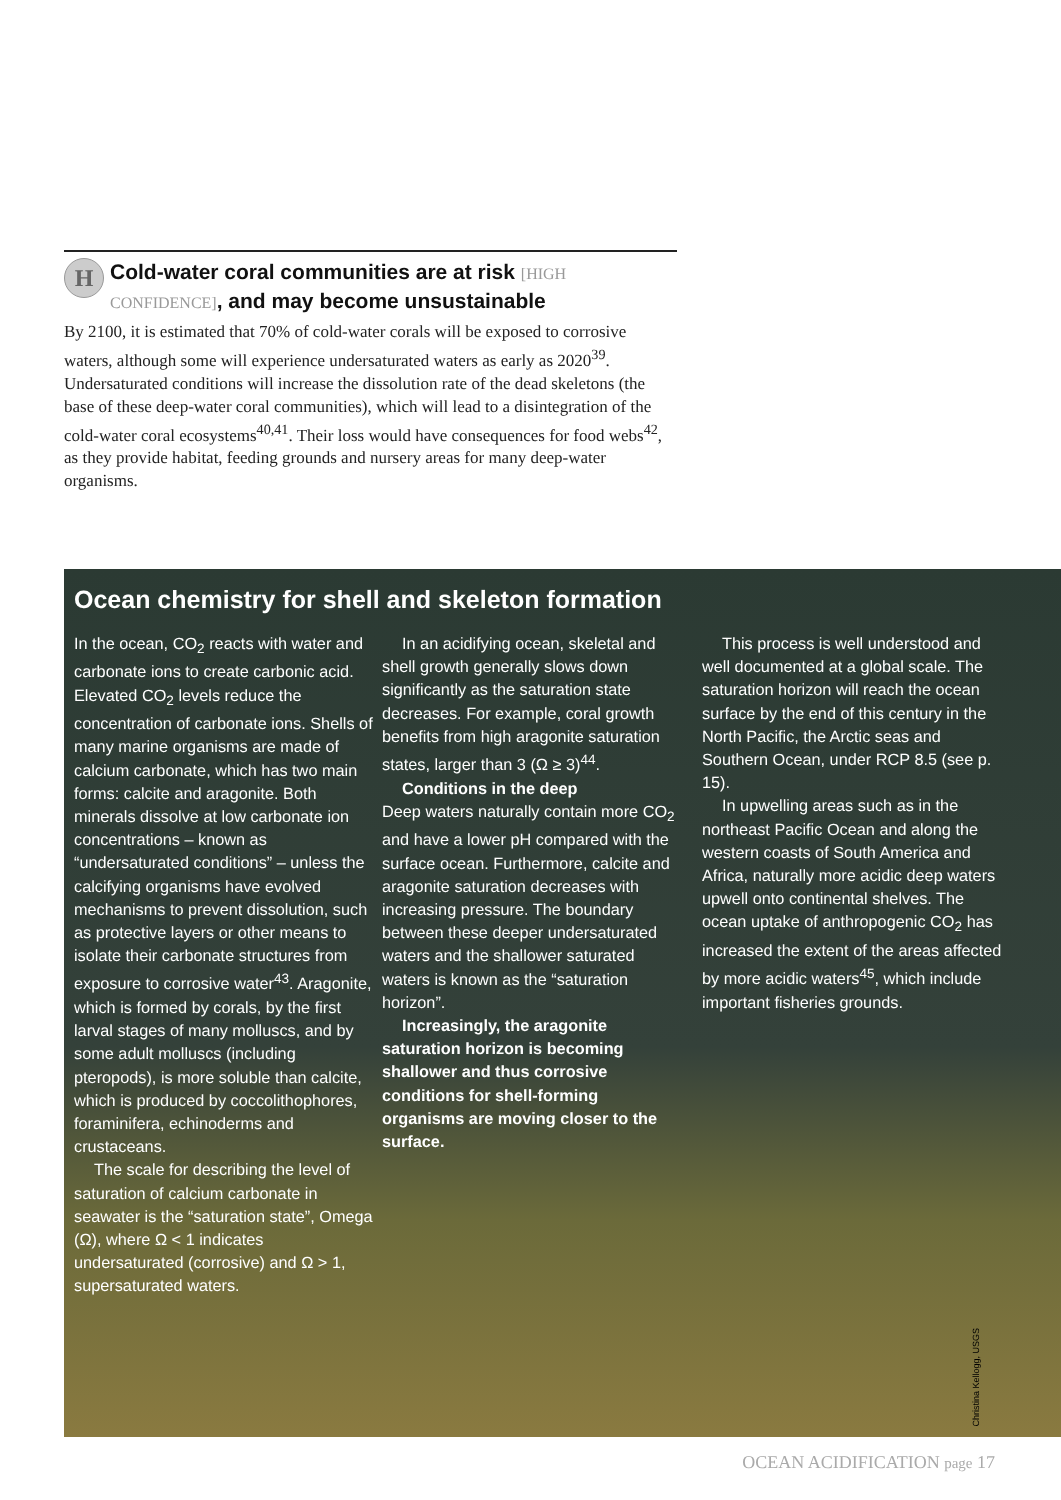H
Cold-water coral communities are at risk [HIGH CONFIDENCE], and may become unsustainable
By 2100, it is estimated that 70% of cold-water corals will be exposed to corrosive waters, although some will experience undersaturated waters as early as 2020<sup>39</sup>. Undersaturated conditions will increase the dissolution rate of the dead skeletons (the base of these deep-water coral communities), which will lead to a disintegration of the cold-water coral ecosystems<sup>40,41</sup>. Their loss would have consequences for food webs<sup>42</sup>, as they provide habitat, feeding grounds and nursery areas for many deep-water organisms.
Ocean chemistry for shell and skeleton formation
In the ocean, CO<sub>2</sub> reacts with water and carbonate ions to create carbonic acid. Elevated CO<sub>2</sub> levels reduce the concentration of carbonate ions. Shells of many marine organisms are made of calcium carbonate, which has two main forms: calcite and aragonite. Both minerals dissolve at low carbonate ion concentrations – known as “undersaturated conditions” – unless the calcifying organisms have evolved mechanisms to prevent dissolution, such as protective layers or other means to isolate their carbonate structures from exposure to corrosive water<sup>43</sup>. Aragonite, which is formed by corals, by the first larval stages of many molluscs, and by some adult molluscs (including pteropods), is more soluble than calcite, which is produced by coccolithophores, foraminifera, echinoderms and crustaceans.
The scale for describing the level of saturation of calcium carbonate in seawater is the “saturation state”, Omega (Ω), where Ω < 1 indicates undersaturated (corrosive) and Ω > 1, supersaturated waters.
In an acidifying ocean, skeletal and shell growth generally slows down significantly as the saturation state decreases. For example, coral growth benefits from high aragonite saturation states, larger than 3 (Ω ≥ 3)<sup>44</sup>.
Conditions in the deep
Deep waters naturally contain more CO<sub>2</sub> and have a lower pH compared with the surface ocean. Furthermore, calcite and aragonite saturation decreases with increasing pressure. The boundary between these deeper undersaturated waters and the shallower saturated waters is known as the “saturation horizon”.
Increasingly, the aragonite saturation horizon is becoming shallower and thus corrosive conditions for shell-forming organisms are moving closer to the surface.
This process is well understood and well documented at a global scale. The saturation horizon will reach the ocean surface by the end of this century in the North Pacific, the Arctic seas and Southern Ocean, under RCP 8.5 (see p. 15).
In upwelling areas such as in the northeast Pacific Ocean and along the western coasts of South America and Africa, naturally more acidic deep waters upwell onto continental shelves. The ocean uptake of anthropogenic CO<sub>2</sub> has increased the extent of the areas affected by more acidic waters<sup>45</sup>, which include important fisheries grounds.
Christina Kellogg, USGS
OCEAN ACIDIFICATION page 17